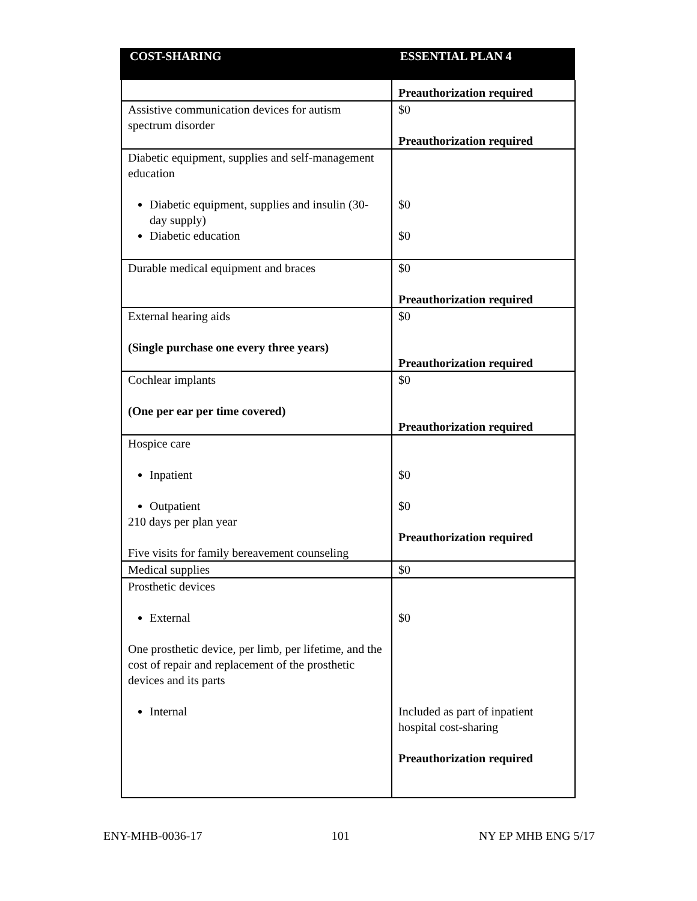| COST-SHARING | ESSENTIAL PLAN 4 |
| --- | --- |
| | Preauthorization required |
| Assistive communication devices for autism spectrum disorder | $0 Preauthorization required |
| Diabetic equipment, supplies and self-management education Diabetic equipment, supplies and insulin (30-day supply) Diabetic education | $0 $0 |
| Durable medical equipment and braces | $0 Preauthorization required |
| External hearing aids (Single purchase one every three years) | $0 Preauthorization required |
| Cochlear implants (One per ear per time covered) | $0 Preauthorization required |
| Hospice care Inpatient Outpatient 210 days per plan year Five visits for family bereavement counseling | $0 $0 Preauthorization required |
| Medical supplies | $0 |
| Prosthetic devices External One prosthetic device, per limb, per lifetime, and the cost of repair and replacement of the prosthetic devices and its parts Internal | $0 Included as part of inpatient hospital cost-sharing Preauthorization required |
ENY-MHB-0036-17 101 NY EP MHB ENG 5/17